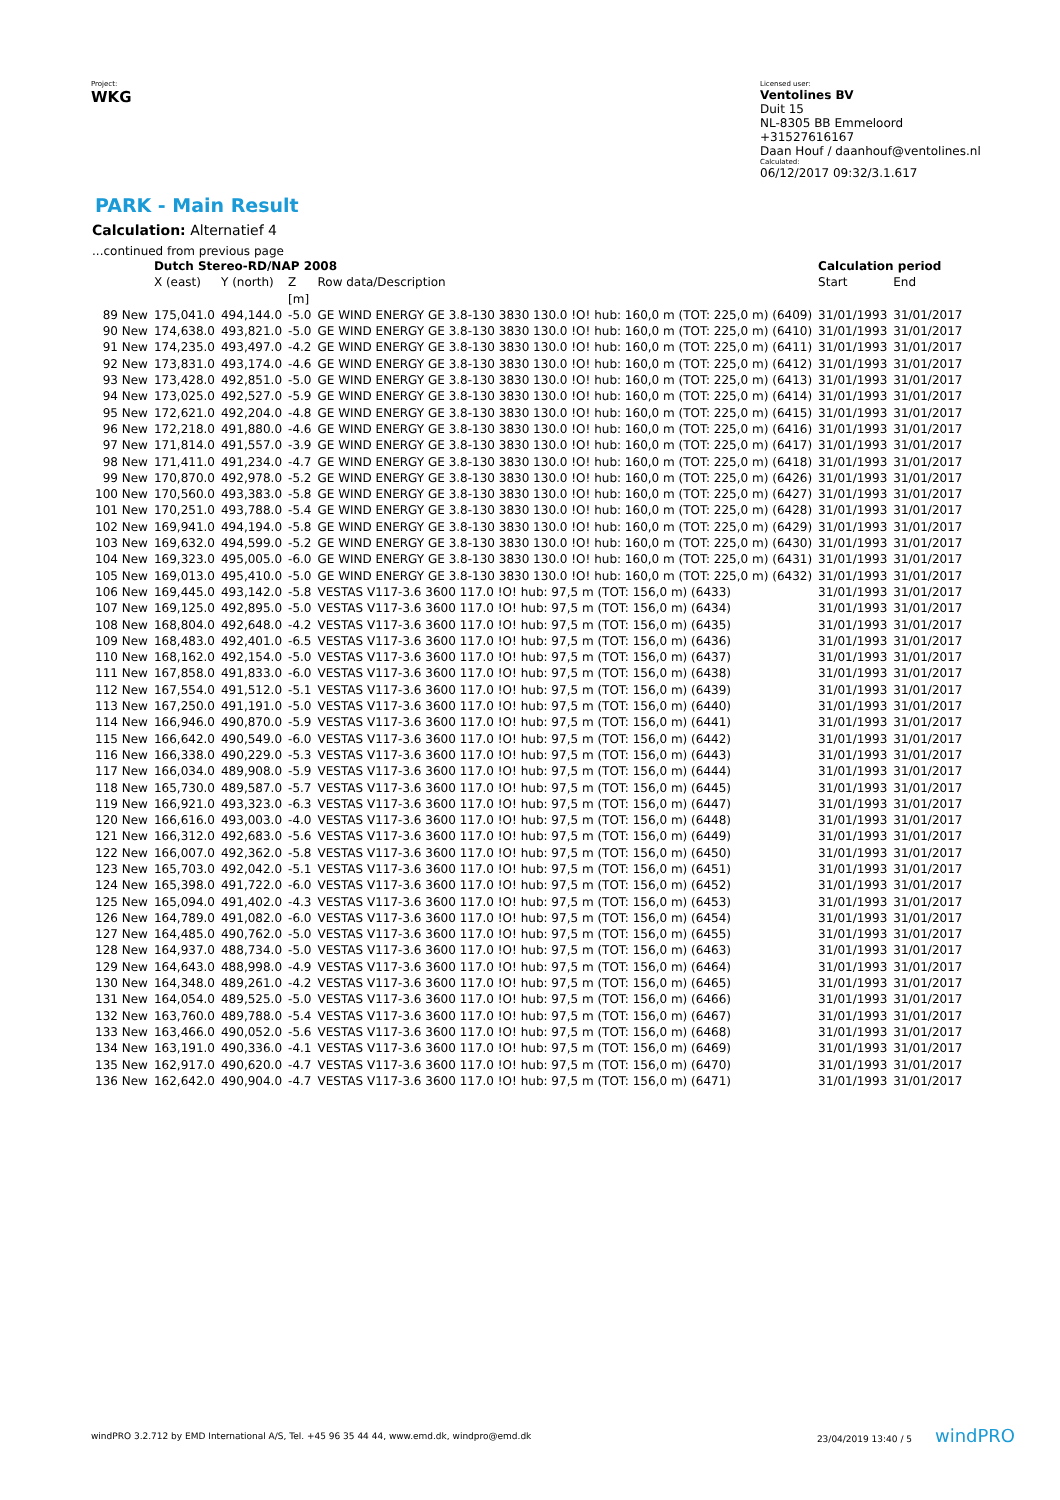Project:
WKG
Licensed user:
Ventolines BV
Duit 15
NL-8305 BB Emmeloord
+31527616167
Daan Houf / daanhouf@ventolines.nl
Calculated:
06/12/2017 09:32/3.1.617
PARK - Main Result
Calculation: Alternatief 4
...continued from previous page
| | Dutch Stereo-RD/NAP 2008 | | | | Calculation period | |
| --- | --- | --- | --- | --- | --- | --- |
| | X (east) | Y (north) | Z | Row data/Description | Start | End |
| | | | [m] | | | |
| 89 New | 175,041.0 | 494,144.0 | -5.0 | GE WIND ENERGY GE 3.8-130 3830 130.0 !O! hub: 160,0 m (TOT: 225,0 m) (6409) | 31/01/1993 | 31/01/2017 |
| 90 New | 174,638.0 | 493,821.0 | -5.0 | GE WIND ENERGY GE 3.8-130 3830 130.0 !O! hub: 160,0 m (TOT: 225,0 m) (6410) | 31/01/1993 | 31/01/2017 |
| 91 New | 174,235.0 | 493,497.0 | -4.2 | GE WIND ENERGY GE 3.8-130 3830 130.0 !O! hub: 160,0 m (TOT: 225,0 m) (6411) | 31/01/1993 | 31/01/2017 |
| 92 New | 173,831.0 | 493,174.0 | -4.6 | GE WIND ENERGY GE 3.8-130 3830 130.0 !O! hub: 160,0 m (TOT: 225,0 m) (6412) | 31/01/1993 | 31/01/2017 |
| 93 New | 173,428.0 | 492,851.0 | -5.0 | GE WIND ENERGY GE 3.8-130 3830 130.0 !O! hub: 160,0 m (TOT: 225,0 m) (6413) | 31/01/1993 | 31/01/2017 |
| 94 New | 173,025.0 | 492,527.0 | -5.9 | GE WIND ENERGY GE 3.8-130 3830 130.0 !O! hub: 160,0 m (TOT: 225,0 m) (6414) | 31/01/1993 | 31/01/2017 |
| 95 New | 172,621.0 | 492,204.0 | -4.8 | GE WIND ENERGY GE 3.8-130 3830 130.0 !O! hub: 160,0 m (TOT: 225,0 m) (6415) | 31/01/1993 | 31/01/2017 |
| 96 New | 172,218.0 | 491,880.0 | -4.6 | GE WIND ENERGY GE 3.8-130 3830 130.0 !O! hub: 160,0 m (TOT: 225,0 m) (6416) | 31/01/1993 | 31/01/2017 |
| 97 New | 171,814.0 | 491,557.0 | -3.9 | GE WIND ENERGY GE 3.8-130 3830 130.0 !O! hub: 160,0 m (TOT: 225,0 m) (6417) | 31/01/1993 | 31/01/2017 |
| 98 New | 171,411.0 | 491,234.0 | -4.7 | GE WIND ENERGY GE 3.8-130 3830 130.0 !O! hub: 160,0 m (TOT: 225,0 m) (6418) | 31/01/1993 | 31/01/2017 |
| 99 New | 170,870.0 | 492,978.0 | -5.2 | GE WIND ENERGY GE 3.8-130 3830 130.0 !O! hub: 160,0 m (TOT: 225,0 m) (6426) | 31/01/1993 | 31/01/2017 |
| 100 New | 170,560.0 | 493,383.0 | -5.8 | GE WIND ENERGY GE 3.8-130 3830 130.0 !O! hub: 160,0 m (TOT: 225,0 m) (6427) | 31/01/1993 | 31/01/2017 |
| 101 New | 170,251.0 | 493,788.0 | -5.4 | GE WIND ENERGY GE 3.8-130 3830 130.0 !O! hub: 160,0 m (TOT: 225,0 m) (6428) | 31/01/1993 | 31/01/2017 |
| 102 New | 169,941.0 | 494,194.0 | -5.8 | GE WIND ENERGY GE 3.8-130 3830 130.0 !O! hub: 160,0 m (TOT: 225,0 m) (6429) | 31/01/1993 | 31/01/2017 |
| 103 New | 169,632.0 | 494,599.0 | -5.2 | GE WIND ENERGY GE 3.8-130 3830 130.0 !O! hub: 160,0 m (TOT: 225,0 m) (6430) | 31/01/1993 | 31/01/2017 |
| 104 New | 169,323.0 | 495,005.0 | -6.0 | GE WIND ENERGY GE 3.8-130 3830 130.0 !O! hub: 160,0 m (TOT: 225,0 m) (6431) | 31/01/1993 | 31/01/2017 |
| 105 New | 169,013.0 | 495,410.0 | -5.0 | GE WIND ENERGY GE 3.8-130 3830 130.0 !O! hub: 160,0 m (TOT: 225,0 m) (6432) | 31/01/1993 | 31/01/2017 |
| 106 New | 169,445.0 | 493,142.0 | -5.8 | VESTAS V117-3.6 3600 117.0 !O! hub: 97,5 m (TOT: 156,0 m) (6433) | 31/01/1993 | 31/01/2017 |
| 107 New | 169,125.0 | 492,895.0 | -5.0 | VESTAS V117-3.6 3600 117.0 !O! hub: 97,5 m (TOT: 156,0 m) (6434) | 31/01/1993 | 31/01/2017 |
| 108 New | 168,804.0 | 492,648.0 | -4.2 | VESTAS V117-3.6 3600 117.0 !O! hub: 97,5 m (TOT: 156,0 m) (6435) | 31/01/1993 | 31/01/2017 |
| 109 New | 168,483.0 | 492,401.0 | -6.5 | VESTAS V117-3.6 3600 117.0 !O! hub: 97,5 m (TOT: 156,0 m) (6436) | 31/01/1993 | 31/01/2017 |
| 110 New | 168,162.0 | 492,154.0 | -5.0 | VESTAS V117-3.6 3600 117.0 !O! hub: 97,5 m (TOT: 156,0 m) (6437) | 31/01/1993 | 31/01/2017 |
| 111 New | 167,858.0 | 491,833.0 | -6.0 | VESTAS V117-3.6 3600 117.0 !O! hub: 97,5 m (TOT: 156,0 m) (6438) | 31/01/1993 | 31/01/2017 |
| 112 New | 167,554.0 | 491,512.0 | -5.1 | VESTAS V117-3.6 3600 117.0 !O! hub: 97,5 m (TOT: 156,0 m) (6439) | 31/01/1993 | 31/01/2017 |
| 113 New | 167,250.0 | 491,191.0 | -5.0 | VESTAS V117-3.6 3600 117.0 !O! hub: 97,5 m (TOT: 156,0 m) (6440) | 31/01/1993 | 31/01/2017 |
| 114 New | 166,946.0 | 490,870.0 | -5.9 | VESTAS V117-3.6 3600 117.0 !O! hub: 97,5 m (TOT: 156,0 m) (6441) | 31/01/1993 | 31/01/2017 |
| 115 New | 166,642.0 | 490,549.0 | -6.0 | VESTAS V117-3.6 3600 117.0 !O! hub: 97,5 m (TOT: 156,0 m) (6442) | 31/01/1993 | 31/01/2017 |
| 116 New | 166,338.0 | 490,229.0 | -5.3 | VESTAS V117-3.6 3600 117.0 !O! hub: 97,5 m (TOT: 156,0 m) (6443) | 31/01/1993 | 31/01/2017 |
| 117 New | 166,034.0 | 489,908.0 | -5.9 | VESTAS V117-3.6 3600 117.0 !O! hub: 97,5 m (TOT: 156,0 m) (6444) | 31/01/1993 | 31/01/2017 |
| 118 New | 165,730.0 | 489,587.0 | -5.7 | VESTAS V117-3.6 3600 117.0 !O! hub: 97,5 m (TOT: 156,0 m) (6445) | 31/01/1993 | 31/01/2017 |
| 119 New | 166,921.0 | 493,323.0 | -6.3 | VESTAS V117-3.6 3600 117.0 !O! hub: 97,5 m (TOT: 156,0 m) (6447) | 31/01/1993 | 31/01/2017 |
| 120 New | 166,616.0 | 493,003.0 | -4.0 | VESTAS V117-3.6 3600 117.0 !O! hub: 97,5 m (TOT: 156,0 m) (6448) | 31/01/1993 | 31/01/2017 |
| 121 New | 166,312.0 | 492,683.0 | -5.6 | VESTAS V117-3.6 3600 117.0 !O! hub: 97,5 m (TOT: 156,0 m) (6449) | 31/01/1993 | 31/01/2017 |
| 122 New | 166,007.0 | 492,362.0 | -5.8 | VESTAS V117-3.6 3600 117.0 !O! hub: 97,5 m (TOT: 156,0 m) (6450) | 31/01/1993 | 31/01/2017 |
| 123 New | 165,703.0 | 492,042.0 | -5.1 | VESTAS V117-3.6 3600 117.0 !O! hub: 97,5 m (TOT: 156,0 m) (6451) | 31/01/1993 | 31/01/2017 |
| 124 New | 165,398.0 | 491,722.0 | -6.0 | VESTAS V117-3.6 3600 117.0 !O! hub: 97,5 m (TOT: 156,0 m) (6452) | 31/01/1993 | 31/01/2017 |
| 125 New | 165,094.0 | 491,402.0 | -4.3 | VESTAS V117-3.6 3600 117.0 !O! hub: 97,5 m (TOT: 156,0 m) (6453) | 31/01/1993 | 31/01/2017 |
| 126 New | 164,789.0 | 491,082.0 | -6.0 | VESTAS V117-3.6 3600 117.0 !O! hub: 97,5 m (TOT: 156,0 m) (6454) | 31/01/1993 | 31/01/2017 |
| 127 New | 164,485.0 | 490,762.0 | -5.0 | VESTAS V117-3.6 3600 117.0 !O! hub: 97,5 m (TOT: 156,0 m) (6455) | 31/01/1993 | 31/01/2017 |
| 128 New | 164,937.0 | 488,734.0 | -5.0 | VESTAS V117-3.6 3600 117.0 !O! hub: 97,5 m (TOT: 156,0 m) (6463) | 31/01/1993 | 31/01/2017 |
| 129 New | 164,643.0 | 488,998.0 | -4.9 | VESTAS V117-3.6 3600 117.0 !O! hub: 97,5 m (TOT: 156,0 m) (6464) | 31/01/1993 | 31/01/2017 |
| 130 New | 164,348.0 | 489,261.0 | -4.2 | VESTAS V117-3.6 3600 117.0 !O! hub: 97,5 m (TOT: 156,0 m) (6465) | 31/01/1993 | 31/01/2017 |
| 131 New | 164,054.0 | 489,525.0 | -5.0 | VESTAS V117-3.6 3600 117.0 !O! hub: 97,5 m (TOT: 156,0 m) (6466) | 31/01/1993 | 31/01/2017 |
| 132 New | 163,760.0 | 489,788.0 | -5.4 | VESTAS V117-3.6 3600 117.0 !O! hub: 97,5 m (TOT: 156,0 m) (6467) | 31/01/1993 | 31/01/2017 |
| 133 New | 163,466.0 | 490,052.0 | -5.6 | VESTAS V117-3.6 3600 117.0 !O! hub: 97,5 m (TOT: 156,0 m) (6468) | 31/01/1993 | 31/01/2017 |
| 134 New | 163,191.0 | 490,336.0 | -4.1 | VESTAS V117-3.6 3600 117.0 !O! hub: 97,5 m (TOT: 156,0 m) (6469) | 31/01/1993 | 31/01/2017 |
| 135 New | 162,917.0 | 490,620.0 | -4.7 | VESTAS V117-3.6 3600 117.0 !O! hub: 97,5 m (TOT: 156,0 m) (6470) | 31/01/1993 | 31/01/2017 |
| 136 New | 162,642.0 | 490,904.0 | -4.7 | VESTAS V117-3.6 3600 117.0 !O! hub: 97,5 m (TOT: 156,0 m) (6471) | 31/01/1993 | 31/01/2017 |
windPRO 3.2.712 by EMD International A/S, Tel. +45 96 35 44 44, www.emd.dk, windpro@emd.dk 23/04/2019 13:40 / 5 windPRO